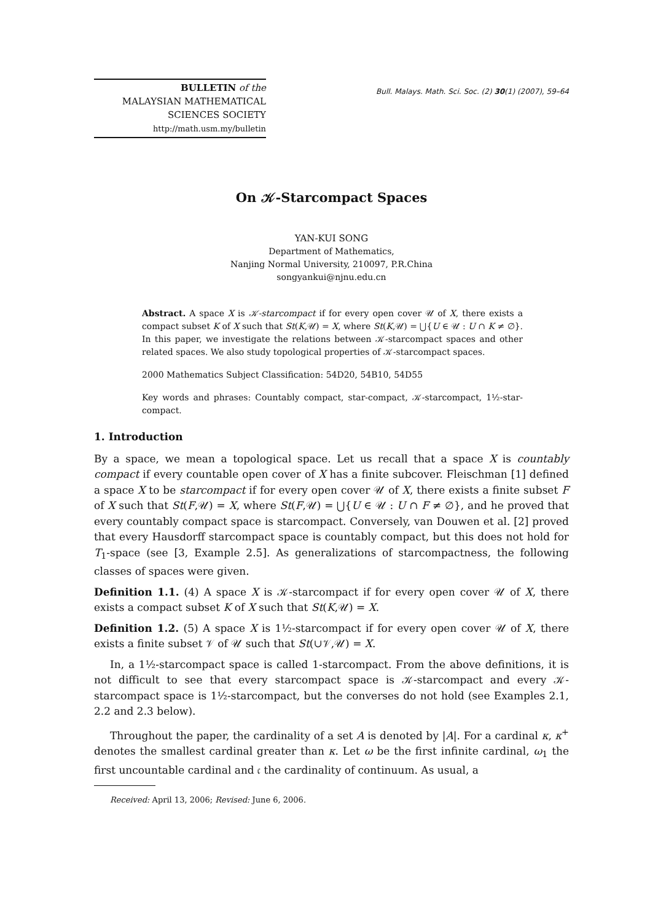BULLETIN of the
MALAYSIAN MATHEMATICAL
SCIENCES SOCIETY
http://math.usm.my/bulletin
Bull. Malays. Math. Sci. Soc. (2) 30(1) (2007), 59–64
On 𝒦-Starcompact Spaces
YAN-KUI SONG
Department of Mathematics,
Nanjing Normal University, 210097, P.R.China
songyankui@njnu.edu.cn
Abstract. A space X is 𝒦-starcompact if for every open cover 𝒰 of X, there exists a compact subset K of X such that St(K,𝒰) = X, where St(K,𝒰) = ⋃{U ∈ 𝒰 : U ∩ K ≠ ∅}. In this paper, we investigate the relations between 𝒦-starcompact spaces and other related spaces. We also study topological properties of 𝒦-starcompact spaces.
2000 Mathematics Subject Classification: 54D20, 54B10, 54D55
Key words and phrases: Countably compact, star-compact, 𝒦-starcompact, 1½-star-compact.
1. Introduction
By a space, we mean a topological space. Let us recall that a space X is countably compact if every countable open cover of X has a finite subcover. Fleischman [1] defined a space X to be starcompact if for every open cover 𝒰 of X, there exists a finite subset F of X such that St(F,𝒰) = X, where St(F,𝒰) = ⋃{U ∈ 𝒰 : U ∩ F ≠ ∅}, and he proved that every countably compact space is starcompact. Conversely, van Douwen et al. [2] proved that every Hausdorff starcompact space is countably compact, but this does not hold for T<sub>1</sub>-space (see [3, Example 2.5]. As generalizations of starcompactness, the following classes of spaces were given.
Definition 1.1. (4) A space X is 𝒦-starcompact if for every open cover 𝒰 of X, there exists a compact subset K of X such that St(K,𝒰) = X.
Definition 1.2. (5) A space X is 1½-starcompact if for every open cover 𝒰 of X, there exists a finite subset 𝒱 of 𝒰 such that St(∪𝒱,𝒰) = X.
In, a 1½-starcompact space is called 1-starcompact. From the above definitions, it is not difficult to see that every starcompact space is 𝒦-starcompact and every 𝒦-starcompact space is 1½-starcompact, but the converses do not hold (see Examples 2.1, 2.2 and 2.3 below).
Throughout the paper, the cardinality of a set A is denoted by |A|. For a cardinal κ, κ<sup>+</sup> denotes the smallest cardinal greater than κ. Let ω be the first infinite cardinal, ω<sub>1</sub> the first uncountable cardinal and 𝔠 the cardinality of continuum. As usual, a
Received: April 13, 2006; Revised: June 6, 2006.